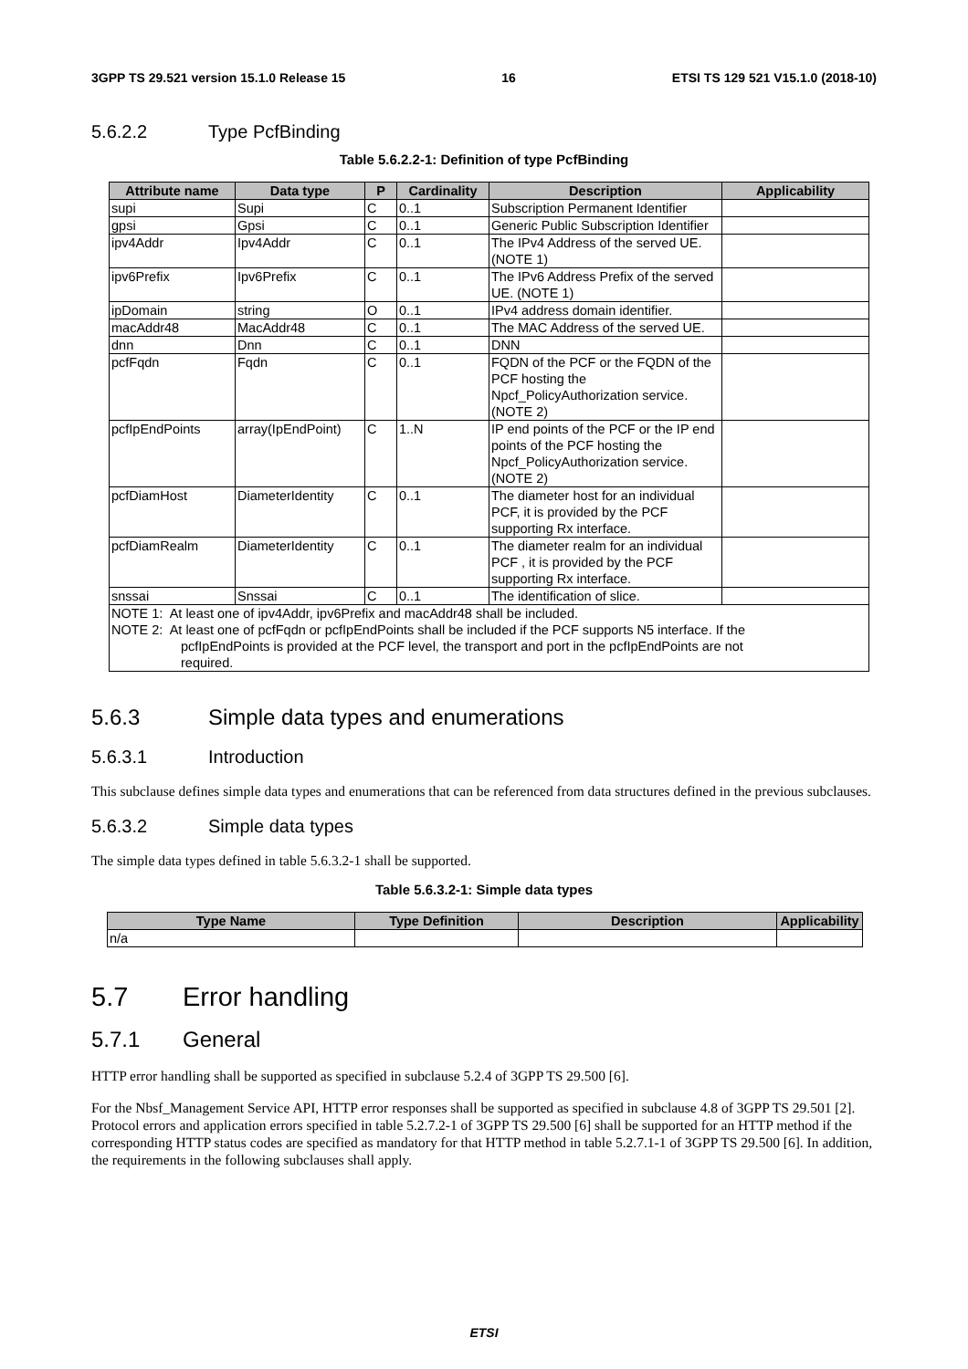3GPP TS 29.521 version 15.1.0 Release 15 16 ETSI TS 129 521 V15.1.0 (2018-10)
5.6.2.2 Type PcfBinding
Table 5.6.2.2-1: Definition of type PcfBinding
| Attribute name | Data type | P | Cardinality | Description | Applicability |
| --- | --- | --- | --- | --- | --- |
| supi | Supi | C | 0..1 | Subscription Permanent Identifier | |
| gpsi | Gpsi | C | 0..1 | Generic Public Subscription Identifier | |
| ipv4Addr | Ipv4Addr | C | 0..1 | The IPv4 Address of the served UE. (NOTE 1) | |
| ipv6Prefix | Ipv6Prefix | C | 0..1 | The IPv6 Address Prefix of the served UE. (NOTE 1) | |
| ipDomain | string | O | 0..1 | IPv4 address domain identifier. | |
| macAddr48 | MacAddr48 | C | 0..1 | The MAC Address of the served UE. | |
| dnn | Dnn | C | 0..1 | DNN | |
| pcfFqdn | Fqdn | C | 0..1 | FQDN of the PCF or the FQDN of the PCF hosting the Npcf_PolicyAuthorization service. (NOTE 2) | |
| pcfIpEndPoints | array(IpEndPoint) | C | 1..N | IP end points of the PCF or the IP end points of the PCF hosting the Npcf_PolicyAuthorization service. (NOTE 2) | |
| pcfDiamHost | DiameterIdentity | C | 0..1 | The diameter host for an individual PCF, it is provided by the PCF supporting Rx interface. | |
| pcfDiamRealm | DiameterIdentity | C | 0..1 | The diameter realm for an individual PCF , it is provided by the PCF supporting Rx interface. | |
| snssai | Snssai | C | 0..1 | The identification of slice. | |
| NOTE 1: At least one of ipv4Addr, ipv6Prefix and macAddr48 shall be included. NOTE 2: At least one of pcfFqdn or pcfIpEndPoints shall be included if the PCF supports N5 interface. If the pcfIpEndPoints is provided at the PCF level, the transport and port in the pcfIpEndPoints are not required. | | | | | |
5.6.3 Simple data types and enumerations
5.6.3.1 Introduction
This subclause defines simple data types and enumerations that can be referenced from data structures defined in the previous subclauses.
5.6.3.2 Simple data types
The simple data types defined in table 5.6.3.2-1 shall be supported.
Table 5.6.3.2-1: Simple data types
| Type Name | Type Definition | Description | Applicability |
| --- | --- | --- | --- |
| n/a | | | |
5.7 Error handling
5.7.1 General
HTTP error handling shall be supported as specified in subclause 5.2.4 of 3GPP TS 29.500 [6].
For the Nbsf_Management Service API, HTTP error responses shall be supported as specified in subclause 4.8 of 3GPP TS 29.501 [2]. Protocol errors and application errors specified in table 5.2.7.2-1 of 3GPP TS 29.500 [6] shall be supported for an HTTP method if the corresponding HTTP status codes are specified as mandatory for that HTTP method in table 5.2.7.1-1 of 3GPP TS 29.500 [6]. In addition, the requirements in the following subclauses shall apply.
ETSI